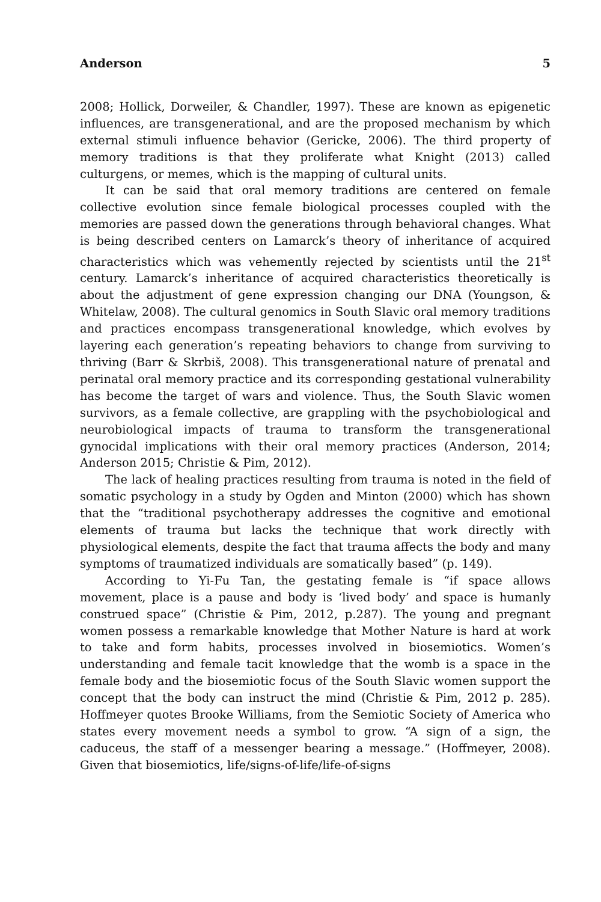Anderson 5
2008; Hollick, Dorweiler, & Chandler, 1997). These are known as epigenetic influences, are transgenerational, and are the proposed mechanism by which external stimuli influence behavior (Gericke, 2006). The third property of memory traditions is that they proliferate what Knight (2013) called culturgens, or memes, which is the mapping of cultural units.
It can be said that oral memory traditions are centered on female collective evolution since female biological processes coupled with the memories are passed down the generations through behavioral changes. What is being described centers on Lamarck’s theory of inheritance of acquired characteristics which was vehemently rejected by scientists until the 21<sup>st</sup> century. Lamarck’s inheritance of acquired characteristics theoretically is about the adjustment of gene expression changing our DNA (Youngson, & Whitelaw, 2008). The cultural genomics in South Slavic oral memory traditions and practices encompass transgenerational knowledge, which evolves by layering each generation’s repeating behaviors to change from surviving to thriving (Barr & Skrbiš, 2008). This transgenerational nature of prenatal and perinatal oral memory practice and its corresponding gestational vulnerability has become the target of wars and violence. Thus, the South Slavic women survivors, as a female collective, are grappling with the psychobiological and neurobiological impacts of trauma to transform the transgenerational gynocidal implications with their oral memory practices (Anderson, 2014; Anderson 2015; Christie & Pim, 2012).
The lack of healing practices resulting from trauma is noted in the field of somatic psychology in a study by Ogden and Minton (2000) which has shown that the “traditional psychotherapy addresses the cognitive and emotional elements of trauma but lacks the technique that work directly with physiological elements, despite the fact that trauma affects the body and many symptoms of traumatized individuals are somatically based” (p. 149).
According to Yi-Fu Tan, the gestating female is “if space allows movement, place is a pause and body is ‘lived body’ and space is humanly construed space” (Christie & Pim, 2012, p.287). The young and pregnant women possess a remarkable knowledge that Mother Nature is hard at work to take and form habits, processes involved in biosemiotics. Women’s understanding and female tacit knowledge that the womb is a space in the female body and the biosemiotic focus of the South Slavic women support the concept that the body can instruct the mind (Christie & Pim, 2012 p. 285). Hoffmeyer quotes Brooke Williams, from the Semiotic Society of America who states every movement needs a symbol to grow. “A sign of a sign, the caduceus, the staff of a messenger bearing a message.” (Hoffmeyer, 2008). Given that biosemiotics, life/signs-of-life/life-of-signs